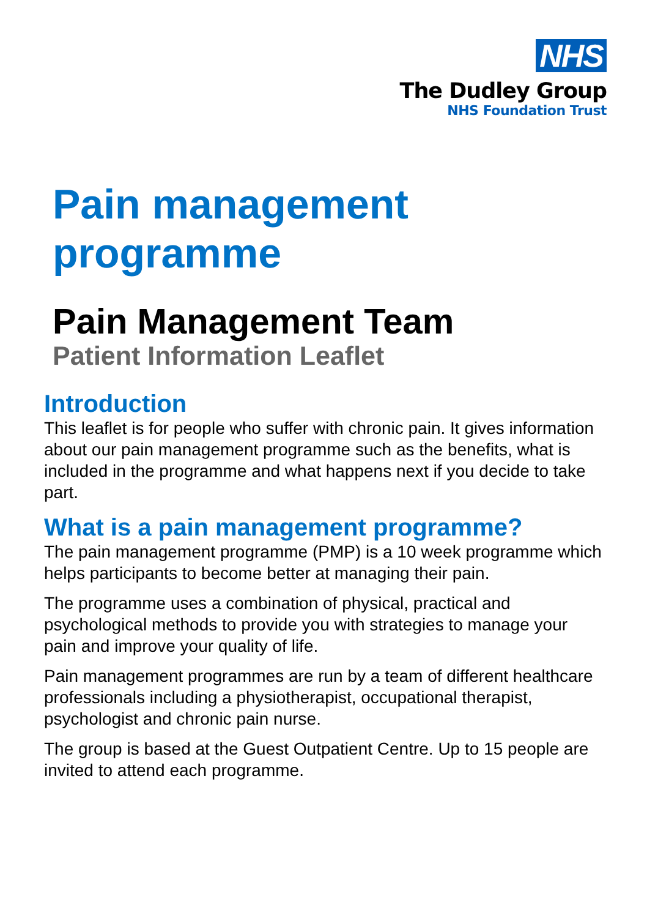NHS
The Dudley Group
NHS Foundation Trust
Pain management programme
Pain Management Team
Patient Information Leaflet
Introduction
This leaflet is for people who suffer with chronic pain. It gives information about our pain management programme such as the benefits, what is included in the programme and what happens next if you decide to take part.
What is a pain management programme?
The pain management programme (PMP) is a 10 week programme which helps participants to become better at managing their pain.
The programme uses a combination of physical, practical and psychological methods to provide you with strategies to manage your pain and improve your quality of life.
Pain management programmes are run by a team of different healthcare professionals including a physiotherapist, occupational therapist, psychologist and chronic pain nurse.
The group is based at the Guest Outpatient Centre. Up to 15 people are invited to attend each programme.